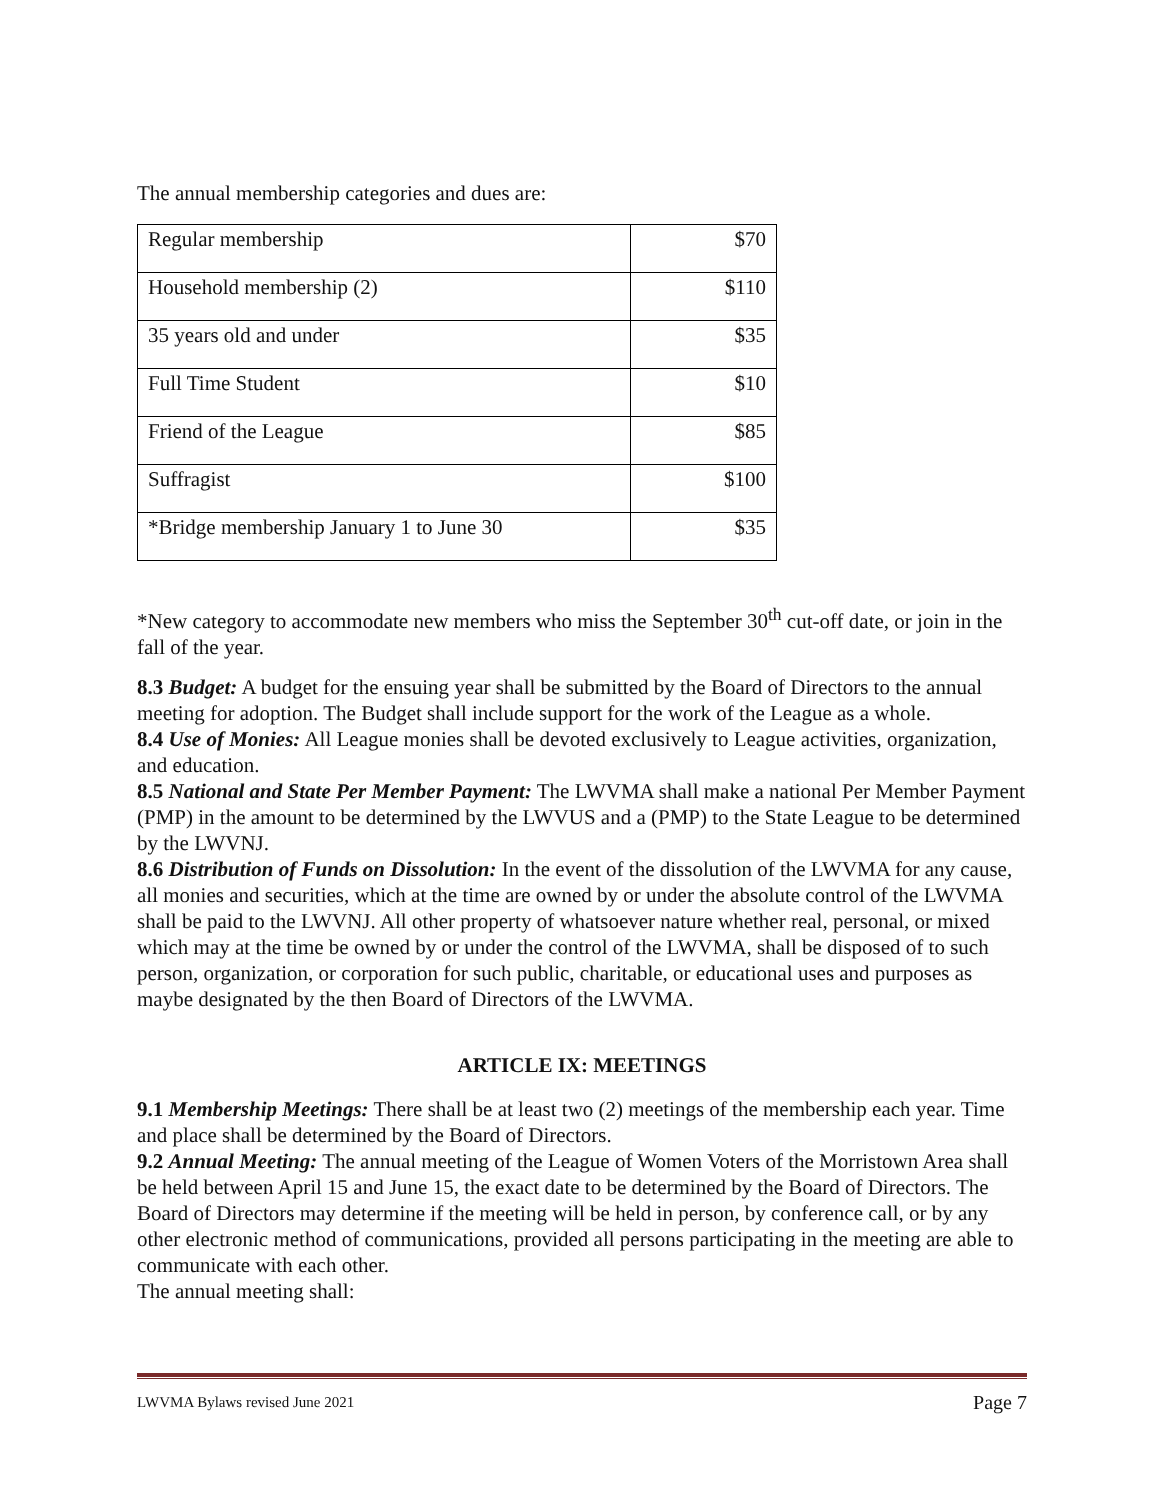The annual membership categories and dues are:
| Regular membership | $70 |
| Household membership (2) | $110 |
| 35 years old and under | $35 |
| Full Time Student | $10 |
| Friend of the League | $85 |
| Suffragist | $100 |
| *Bridge membership January 1 to June 30 | $35 |
*New category to accommodate new members who miss the September 30<sup>th</sup> cut-off date, or join in the fall of the year.
8.3 Budget: A budget for the ensuing year shall be submitted by the Board of Directors to the annual meeting for adoption. The Budget shall include support for the work of the League as a whole.
8.4 Use of Monies: All League monies shall be devoted exclusively to League activities, organization, and education.
8.5 National and State Per Member Payment: The LWVMA shall make a national Per Member Payment (PMP) in the amount to be determined by the LWVUS and a (PMP) to the State League to be determined by the LWVNJ.
8.6 Distribution of Funds on Dissolution: In the event of the dissolution of the LWVMA for any cause, all monies and securities, which at the time are owned by or under the absolute control of the LWVMA shall be paid to the LWVNJ. All other property of whatsoever nature whether real, personal, or mixed which may at the time be owned by or under the control of the LWVMA, shall be disposed of to such person, organization, or corporation for such public, charitable, or educational uses and purposes as maybe designated by the then Board of Directors of the LWVMA.
ARTICLE IX: MEETINGS
9.1 Membership Meetings: There shall be at least two (2) meetings of the membership each year. Time and place shall be determined by the Board of Directors.
9.2 Annual Meeting: The annual meeting of the League of Women Voters of the Morristown Area shall be held between April 15 and June 15, the exact date to be determined by the Board of Directors. The Board of Directors may determine if the meeting will be held in person, by conference call, or by any other electronic method of communications, provided all persons participating in the meeting are able to communicate with each other.
The annual meeting shall:
LWVMA Bylaws revised June 2021 Page 7